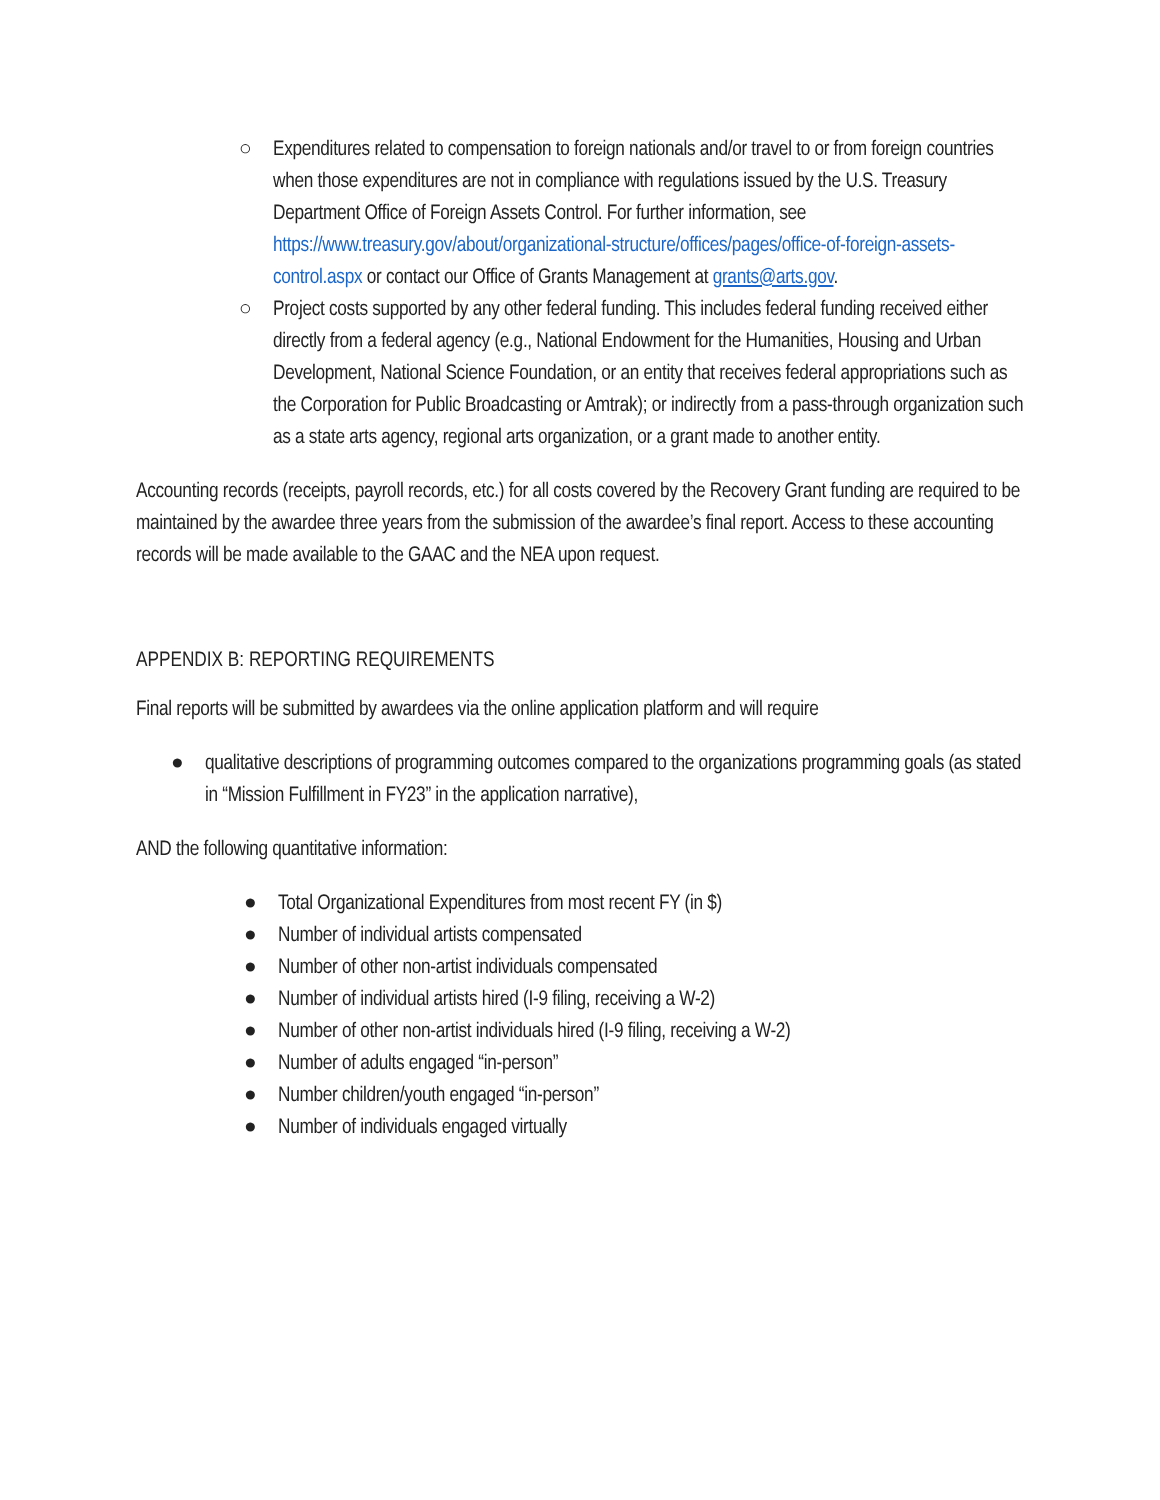○ Expenditures related to compensation to foreign nationals and/or travel to or from foreign countries when those expenditures are not in compliance with regulations issued by the U.S. Treasury Department Office of Foreign Assets Control. For further information, see https://www.treasury.gov/about/organizational-structure/offices/pages/office-of-foreign-assets-control.aspx or contact our Office of Grants Management at grants@arts.gov.
○ Project costs supported by any other federal funding. This includes federal funding received either directly from a federal agency (e.g., National Endowment for the Humanities, Housing and Urban Development, National Science Foundation, or an entity that receives federal appropriations such as the Corporation for Public Broadcasting or Amtrak); or indirectly from a pass-through organization such as a state arts agency, regional arts organization, or a grant made to another entity.
Accounting records (receipts, payroll records, etc.) for all costs covered by the Recovery Grant funding are required to be maintained by the awardee three years from the submission of the awardee’s final report. Access to these accounting records will be made available to the GAAC and the NEA upon request.
APPENDIX B: REPORTING REQUIREMENTS
Final reports will be submitted by awardees via the online application platform and will require
● qualitative descriptions of programming outcomes compared to the organizations programming goals (as stated in “Mission Fulfillment in FY23” in the application narrative),
AND the following quantitative information:
● Total Organizational Expenditures from most recent FY (in $)
● Number of individual artists compensated
● Number of other non-artist individuals compensated
● Number of individual artists hired (I-9 filing, receiving a W-2)
● Number of other non-artist individuals hired (I-9 filing, receiving a W-2)
● Number of adults engaged “in-person”
● Number children/youth engaged “in-person”
● Number of individuals engaged virtually